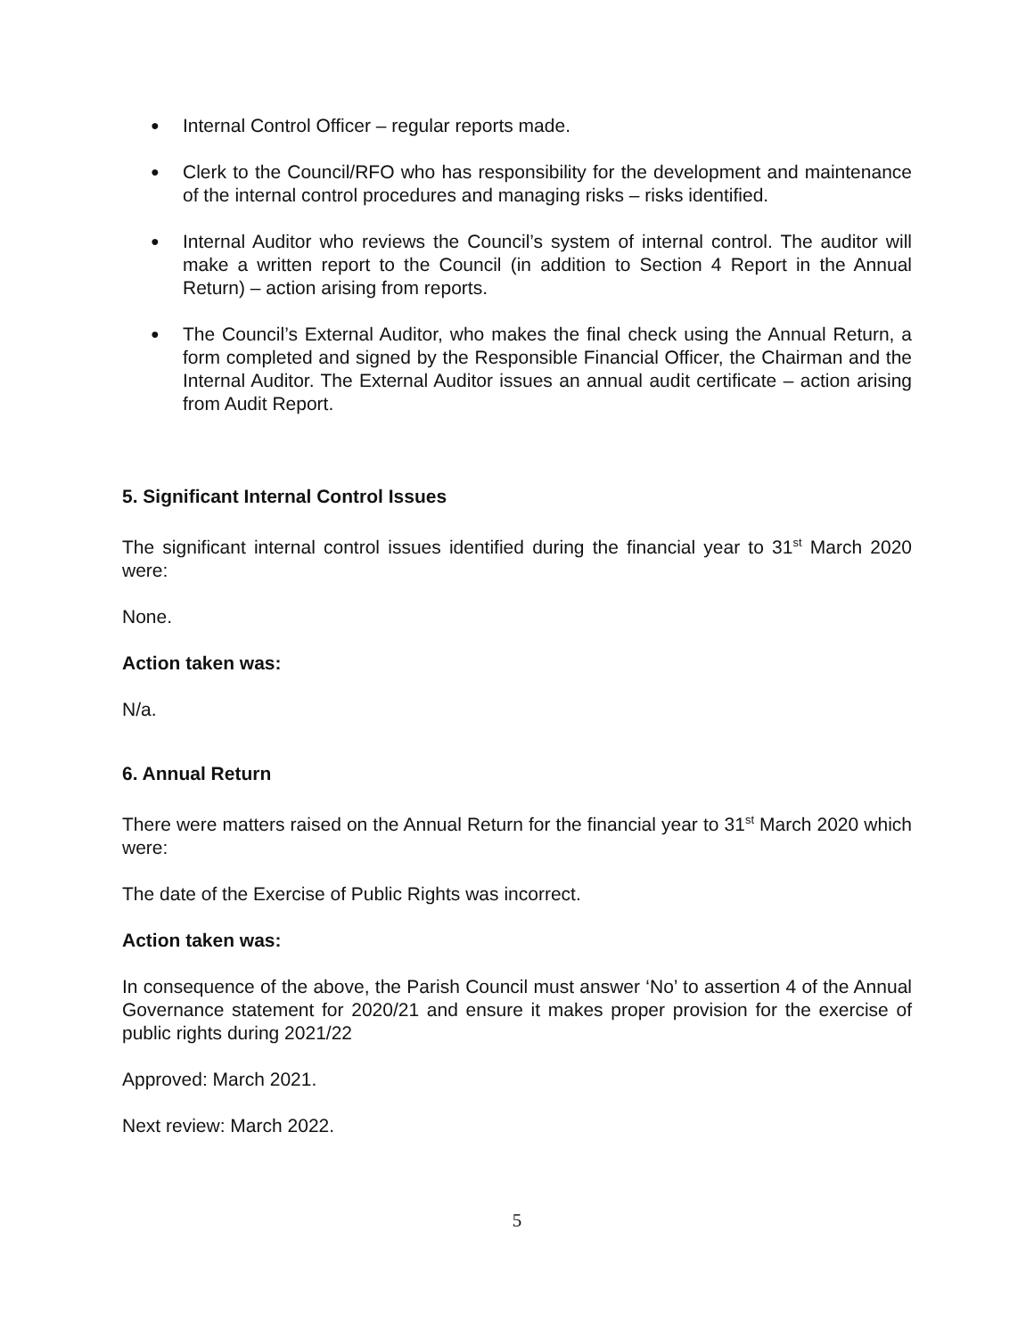●
Internal Control Officer – regular reports made.
●
Clerk to the Council/RFO who has responsibility for the development and maintenance of the internal control procedures and managing risks – risks identified.
●
Internal Auditor who reviews the Council’s system of internal control. The auditor will make a written report to the Council (in addition to Section 4 Report in the Annual Return) – action arising from reports.
●
The Council’s External Auditor, who makes the final check using the Annual Return, a form completed and signed by the Responsible Financial Officer, the Chairman and the Internal Auditor. The External Auditor issues an annual audit certificate – action arising from Audit Report.
5. Significant Internal Control Issues
The significant internal control issues identified during the financial year to 31<sup>st</sup> March 2020 were:
None.
Action taken was:
N/a.
6. Annual Return
There were matters raised on the Annual Return for the financial year to 31<sup>st</sup> March 2020 which were:
The date of the Exercise of Public Rights was incorrect.
Action taken was:
In consequence of the above, the Parish Council must answer ‘No’ to assertion 4 of the Annual Governance statement for 2020/21 and ensure it makes proper provision for the exercise of public rights during 2021/22
Approved: March 2021.
Next review: March 2022.
5